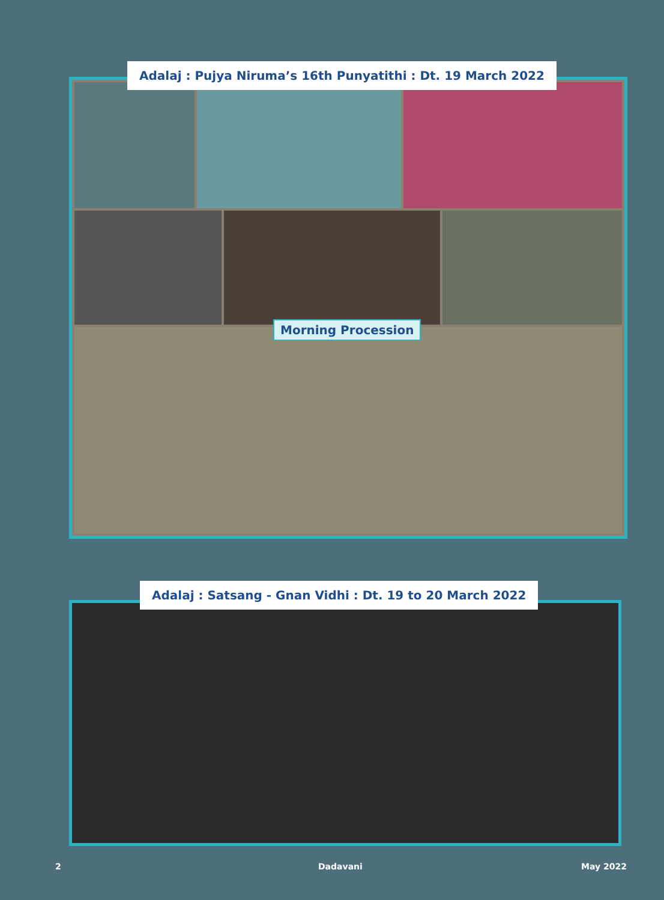Adalaj : Pujya Niruma’s 16th Punyatithi : Dt. 19 March 2022
Morning Procession
Adalaj : Satsang - Gnan Vidhi : Dt. 19 to 20 March 2022
2 Dadavani May 2022